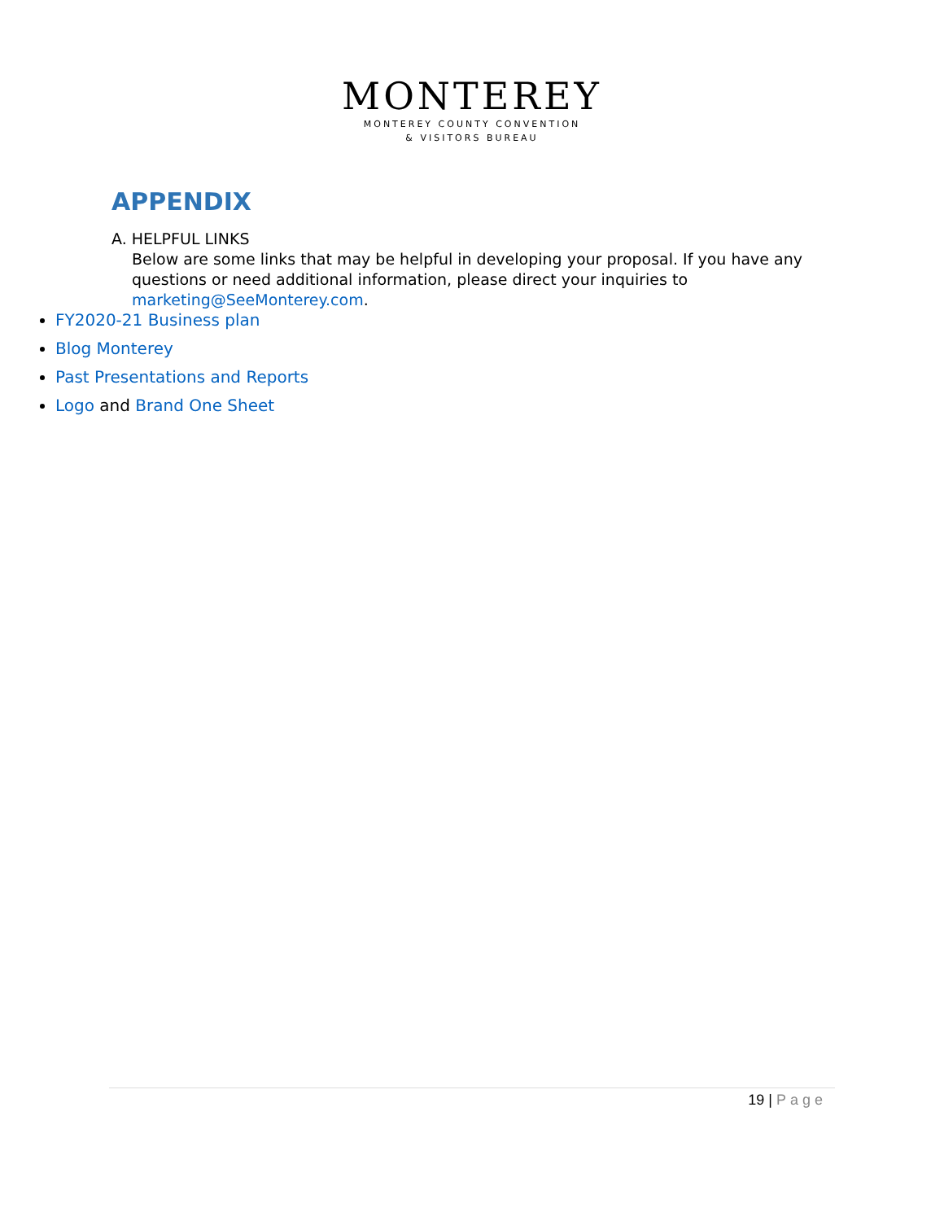MONTEREY
MONTEREY COUNTY CONVENTION
& VISITORS BUREAU
APPENDIX
A. HELPFUL LINKS
Below are some links that may be helpful in developing your proposal. If you have any questions or need additional information, please direct your inquiries to marketing@SeeMonterey.com.
FY2020-21 Business plan
Blog Monterey
Past Presentations and Reports
Logo and Brand One Sheet
19 | Page